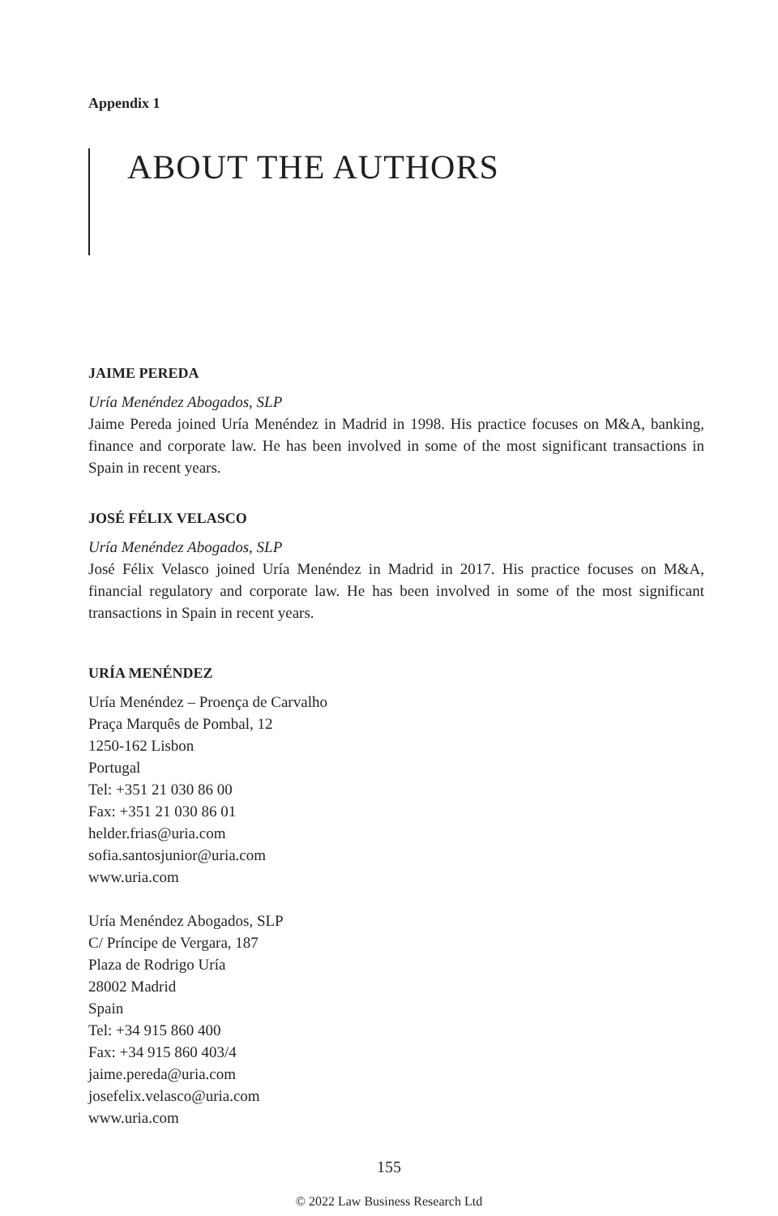Appendix 1
ABOUT THE AUTHORS
JAIME PEREDA
Uría Menéndez Abogados, SLP
Jaime Pereda joined Uría Menéndez in Madrid in 1998. His practice focuses on M&A, banking, finance and corporate law. He has been involved in some of the most significant transactions in Spain in recent years.
JOSÉ FÉLIX VELASCO
Uría Menéndez Abogados, SLP
José Félix Velasco joined Uría Menéndez in Madrid in 2017. His practice focuses on M&A, financial regulatory and corporate law. He has been involved in some of the most significant transactions in Spain in recent years.
URÍA MENÉNDEZ
Uría Menéndez – Proença de Carvalho
Praça Marquês de Pombal, 12
1250-162 Lisbon
Portugal
Tel: +351 21 030 86 00
Fax: +351 21 030 86 01
helder.frias@uria.com
sofia.santosjunior@uria.com
www.uria.com
Uría Menéndez Abogados, SLP
C/ Príncipe de Vergara, 187
Plaza de Rodrigo Uría
28002 Madrid
Spain
Tel: +34 915 860 400
Fax: +34 915 860 403/4
jaime.pereda@uria.com
josefelix.velasco@uria.com
www.uria.com
155
© 2022 Law Business Research Ltd